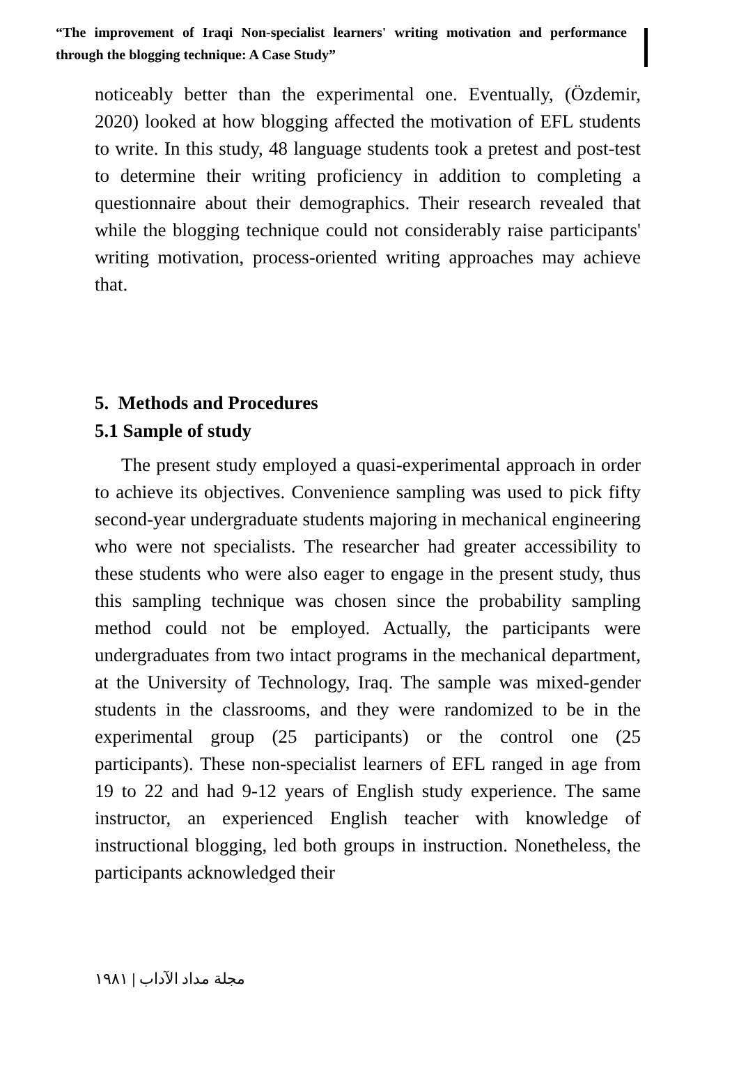“The improvement of Iraqi Non-specialist learners' writing motivation and performance through the blogging technique: A Case Study”
noticeably better than the experimental one. Eventually, (Özdemir, 2020) looked at how blogging affected the motivation of EFL students to write. In this study, 48 language students took a pretest and post-test to determine their writing proficiency in addition to completing a questionnaire about their demographics. Their research revealed that while the blogging technique could not considerably raise participants' writing motivation, process-oriented writing approaches may achieve that.
5. Methods and Procedures
5.1 Sample of study
The present study employed a quasi-experimental approach in order to achieve its objectives. Convenience sampling was used to pick fifty second-year undergraduate students majoring in mechanical engineering who were not specialists. The researcher had greater accessibility to these students who were also eager to engage in the present study, thus this sampling technique was chosen since the probability sampling method could not be employed. Actually, the participants were undergraduates from two intact programs in the mechanical department, at the University of Technology, Iraq. The sample was mixed-gender students in the classrooms, and they were randomized to be in the experimental group (25 participants) or the control one (25 participants). These non-specialist learners of EFL ranged in age from 19 to 22 and had 9-12 years of English study experience. The same instructor, an experienced English teacher with knowledge of instructional blogging, led both groups in instruction. Nonetheless, the participants acknowledged their
١٩٨١ | مجلة مداد الآداب